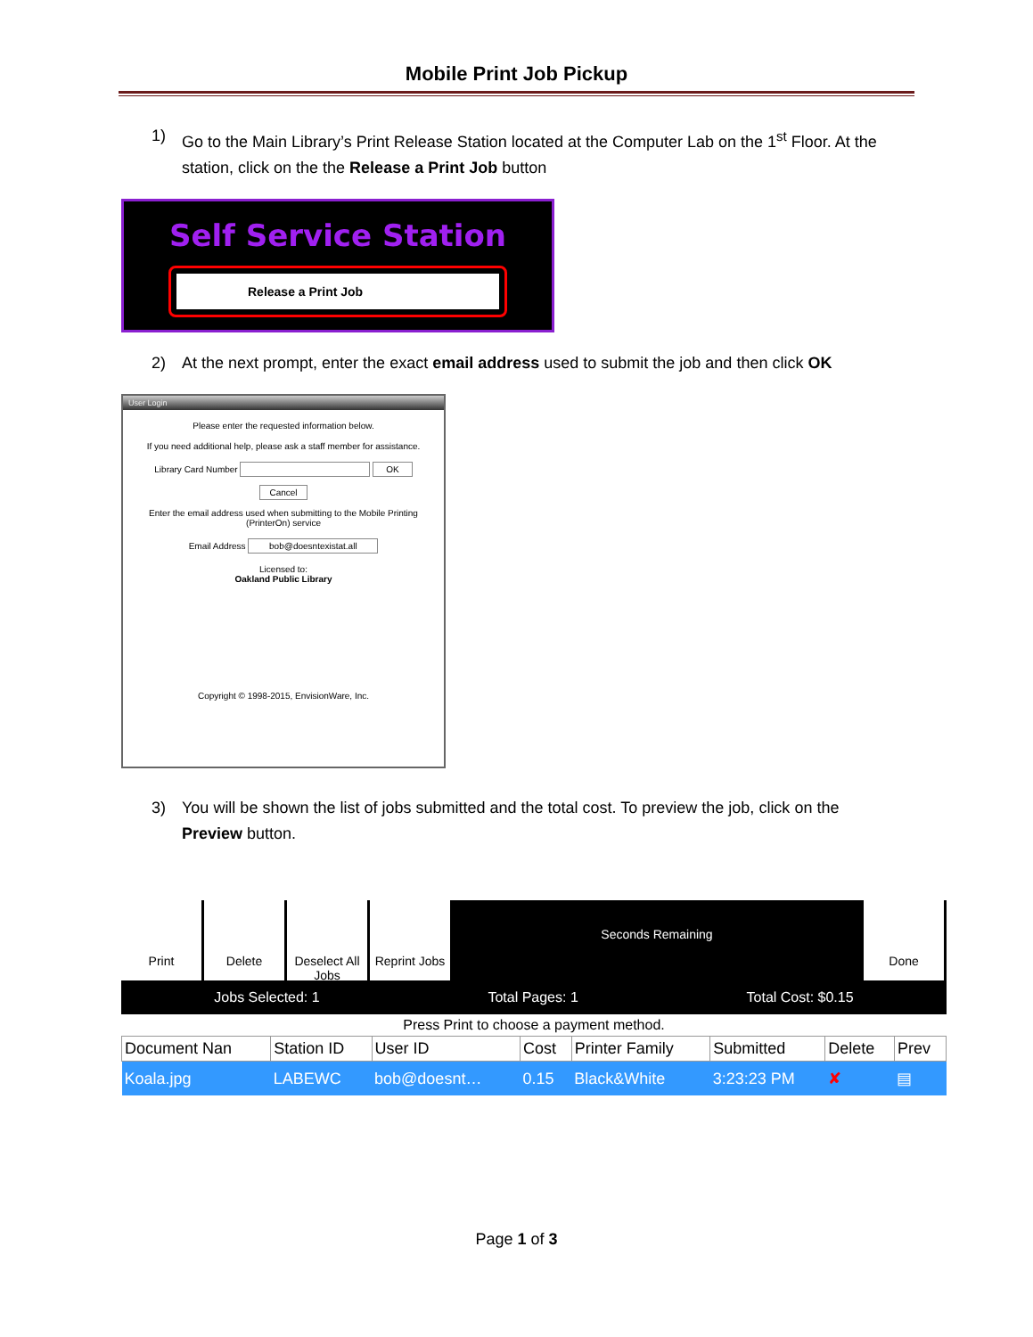Mobile Print Job Pickup
1) Go to the Main Library’s Print Release Station located at the Computer Lab on the 1<sup>st</sup> Floor. At the station, click on the the Release a Print Job button
Self Service Station
Release a Print Job
2) At the next prompt, enter the exact email address used to submit the job and then click OK
User Login
Please enter the requested information below.
If you need additional help, please ask a staff member for assistance.
Library Card Number OK
Cancel
Enter the email address used when submitting to the Mobile Printing (PrinterOn) service
Email Address bob@doesntexistat.all
Licensed to:
Oakland Public Library
Copyright © 1998-2015, EnvisionWare, Inc.
3) You will be shown the list of jobs submitted and the total cost. To preview the job, click on the Preview button.
Print Delete Deselect All Jobs
Reprint Jobs
Seconds Remaining
Done
Jobs Selected: 1 Total Pages: 1 Total Cost: $0.15
Press Print to choose a payment method.
| Document Nan | Station ID | User ID | Cost | Printer Family | Submitted | Delete | Prev |
| --- | --- | --- | --- | --- | --- | --- | --- |
| Koala.jpg | LABEWC | bob@doesnt… | 0.15 | Black&White | 3:23:23 PM | ✘ | ▤ |
Page 1 of 3